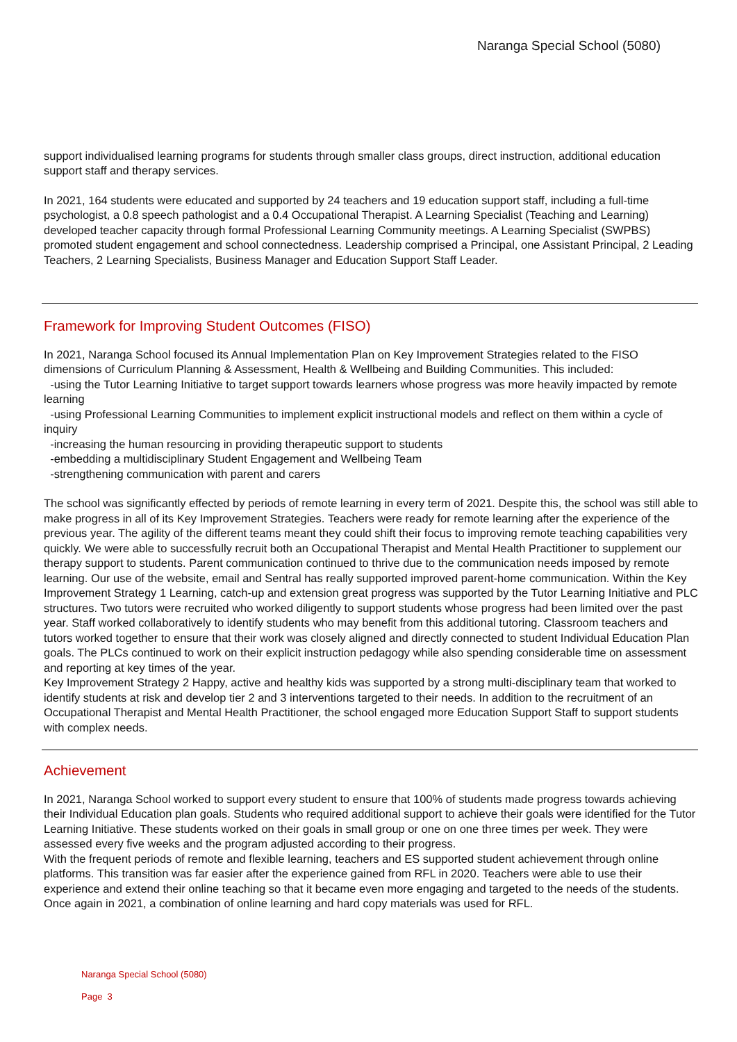Naranga Special School (5080)
support individualised learning programs for students through smaller class groups, direct instruction, additional education support staff and therapy services.
In 2021, 164 students were educated and supported by 24 teachers and 19 education support staff, including a full-time psychologist, a 0.8 speech pathologist and a 0.4 Occupational Therapist. A Learning Specialist (Teaching and Learning) developed teacher capacity through formal Professional Learning Community meetings. A Learning Specialist (SWPBS) promoted student engagement and school connectedness. Leadership comprised a Principal, one Assistant Principal, 2 Leading Teachers, 2 Learning Specialists, Business Manager and Education Support Staff Leader.
Framework for Improving Student Outcomes (FISO)
In 2021, Naranga School focused its Annual Implementation Plan on Key Improvement Strategies related to the FISO dimensions of Curriculum Planning & Assessment, Health & Wellbeing and Building Communities. This included:
-using the Tutor Learning Initiative to target support towards learners whose progress was more heavily impacted by remote learning
-using Professional Learning Communities to implement explicit instructional models and reflect on them within a cycle of inquiry
-increasing the human resourcing in providing therapeutic support to students
-embedding a multidisciplinary Student Engagement and Wellbeing Team
-strengthening communication with parent and carers
The school was significantly effected by periods of remote learning in every term of 2021. Despite this, the school was still able to make progress in all of its Key Improvement Strategies. Teachers were ready for remote learning after the experience of the previous year. The agility of the different teams meant they could shift their focus to improving remote teaching capabilities very quickly. We were able to successfully recruit both an Occupational Therapist and Mental Health Practitioner to supplement our therapy support to students. Parent communication continued to thrive due to the communication needs imposed by remote learning. Our use of the website, email and Sentral has really supported improved parent-home communication. Within the Key Improvement Strategy 1 Learning, catch-up and extension great progress was supported by the Tutor Learning Initiative and PLC structures. Two tutors were recruited who worked diligently to support students whose progress had been limited over the past year. Staff worked collaboratively to identify students who may benefit from this additional tutoring. Classroom teachers and tutors worked together to ensure that their work was closely aligned and directly connected to student Individual Education Plan goals. The PLCs continued to work on their explicit instruction pedagogy while also spending considerable time on assessment and reporting at key times of the year.
Key Improvement Strategy 2 Happy, active and healthy kids was supported by a strong multi-disciplinary team that worked to identify students at risk and develop tier 2 and 3 interventions targeted to their needs. In addition to the recruitment of an Occupational Therapist and Mental Health Practitioner, the school engaged more Education Support Staff to support students with complex needs.
Achievement
In 2021, Naranga School worked to support every student to ensure that 100% of students made progress towards achieving their Individual Education plan goals. Students who required additional support to achieve their goals were identified for the Tutor Learning Initiative. These students worked on their goals in small group or one on one three times per week. They were assessed every five weeks and the program adjusted according to their progress.
With the frequent periods of remote and flexible learning, teachers and ES supported student achievement through online platforms. This transition was far easier after the experience gained from RFL in 2020. Teachers were able to use their experience and extend their online teaching so that it became even more engaging and targeted to the needs of the students. Once again in 2021, a combination of online learning and hard copy materials was used for RFL.
Naranga Special School (5080)
Page 3